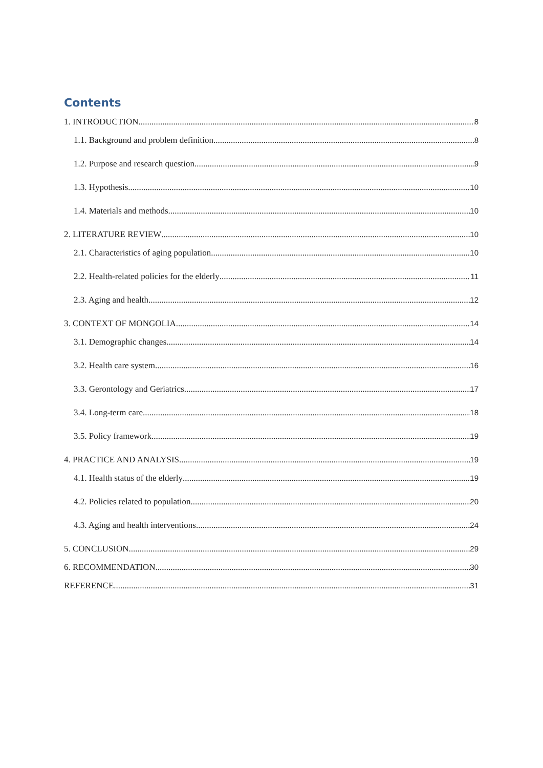Contents
1. INTRODUCTION 8
1.1. Background and problem definition 8
1.2. Purpose and research question 9
1.3. Hypothesis 10
1.4. Materials and methods 10
2. LITERATURE REVIEW 10
2.1. Characteristics of aging population 10
2.2. Health-related policies for the elderly 11
2.3. Aging and health 12
3. CONTEXT OF MONGOLIA 14
3.1. Demographic changes 14
3.2. Health care system 16
3.3. Gerontology and Geriatrics 17
3.4. Long-term care 18
3.5. Policy framework 19
4. PRACTICE AND ANALYSIS 19
4.1. Health status of the elderly 19
4.2. Policies related to population 20
4.3. Aging and health interventions 24
5. CONCLUSION 29
6. RECOMMENDATION 30
REFERENCE 31